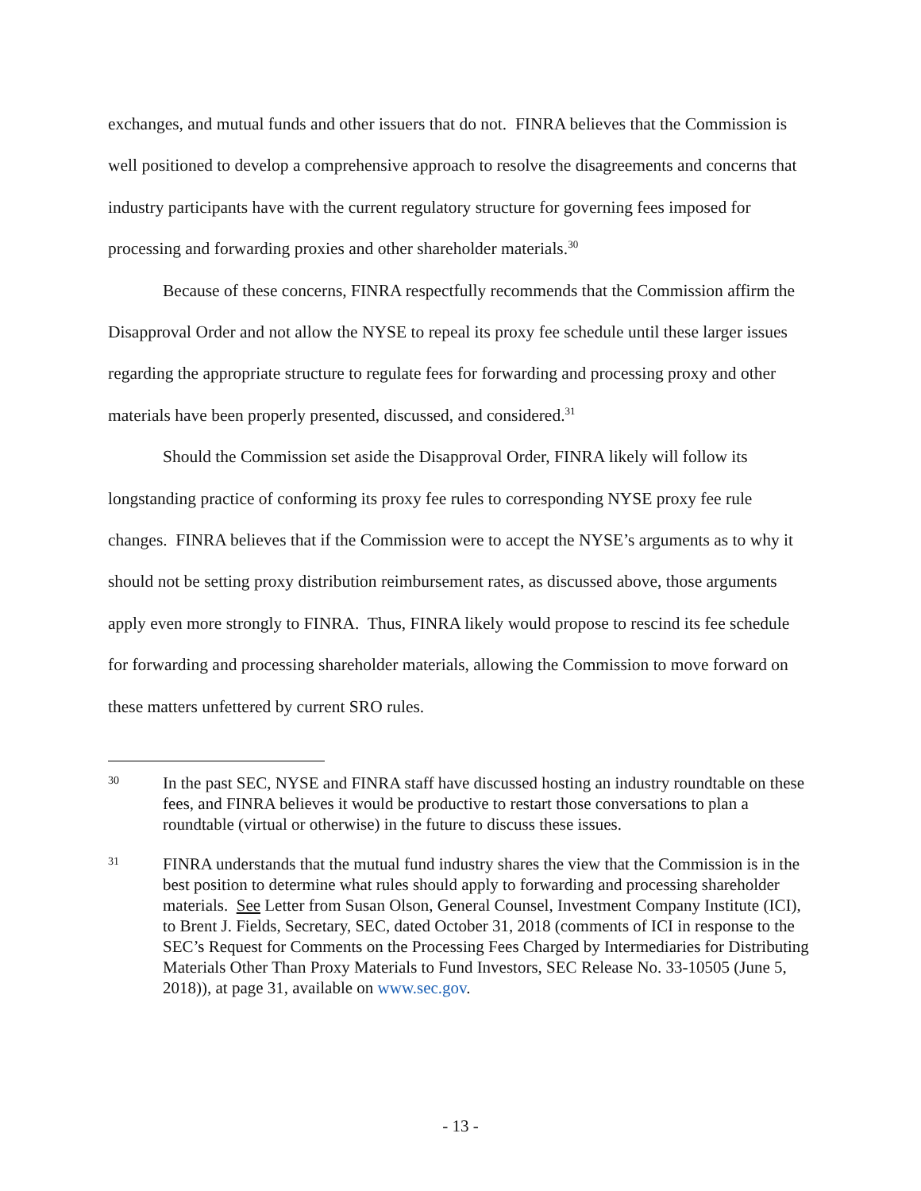exchanges, and mutual funds and other issuers that do not. FINRA believes that the Commission is well positioned to develop a comprehensive approach to resolve the disagreements and concerns that industry participants have with the current regulatory structure for governing fees imposed for processing and forwarding proxies and other shareholder materials.<sup>30</sup>
Because of these concerns, FINRA respectfully recommends that the Commission affirm the Disapproval Order and not allow the NYSE to repeal its proxy fee schedule until these larger issues regarding the appropriate structure to regulate fees for forwarding and processing proxy and other materials have been properly presented, discussed, and considered.<sup>31</sup>
Should the Commission set aside the Disapproval Order, FINRA likely will follow its longstanding practice of conforming its proxy fee rules to corresponding NYSE proxy fee rule changes. FINRA believes that if the Commission were to accept the NYSE’s arguments as to why it should not be setting proxy distribution reimbursement rates, as discussed above, those arguments apply even more strongly to FINRA. Thus, FINRA likely would propose to rescind its fee schedule for forwarding and processing shareholder materials, allowing the Commission to move forward on these matters unfettered by current SRO rules.
30 In the past SEC, NYSE and FINRA staff have discussed hosting an industry roundtable on these fees, and FINRA believes it would be productive to restart those conversations to plan a roundtable (virtual or otherwise) in the future to discuss these issues.
31 FINRA understands that the mutual fund industry shares the view that the Commission is in the best position to determine what rules should apply to forwarding and processing shareholder materials. See Letter from Susan Olson, General Counsel, Investment Company Institute (ICI), to Brent J. Fields, Secretary, SEC, dated October 31, 2018 (comments of ICI in response to the SEC’s Request for Comments on the Processing Fees Charged by Intermediaries for Distributing Materials Other Than Proxy Materials to Fund Investors, SEC Release No. 33-10505 (June 5, 2018)), at page 31, available on www.sec.gov.
- 13 -